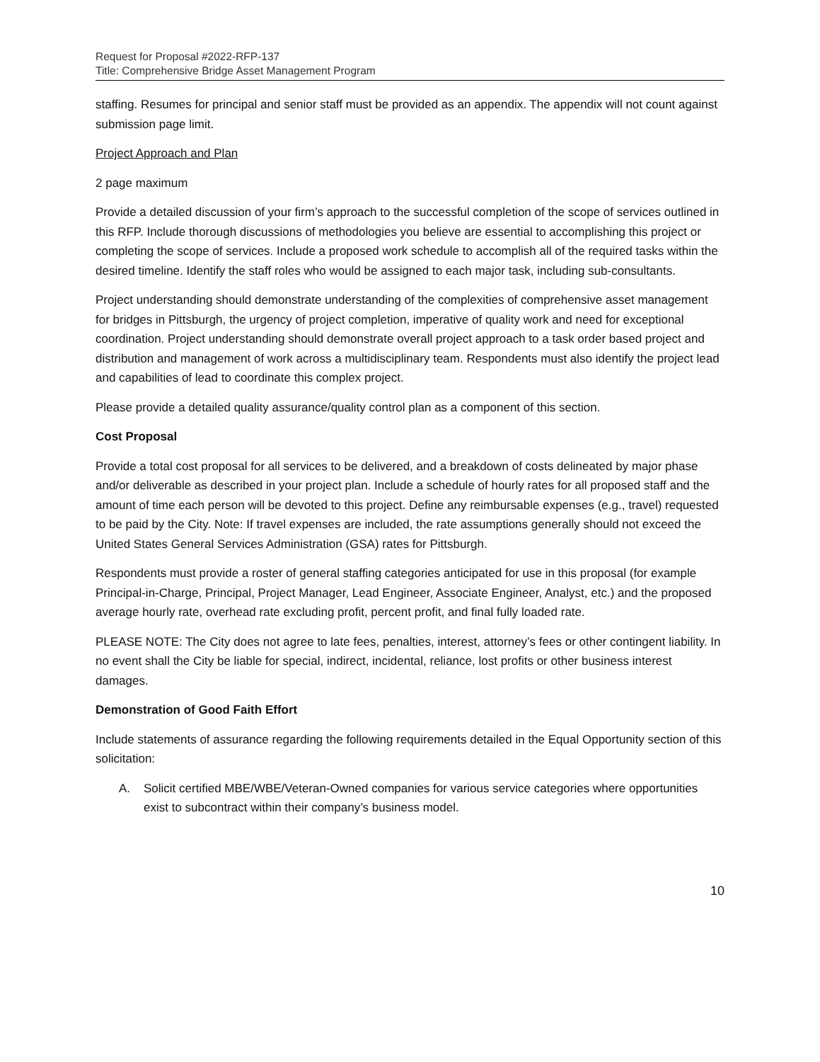Request for Proposal #2022-RFP-137
Title: Comprehensive Bridge Asset Management Program
staffing. Resumes for principal and senior staff must be provided as an appendix. The appendix will not count against submission page limit.
Project Approach and Plan
2 page maximum
Provide a detailed discussion of your firm’s approach to the successful completion of the scope of services outlined in this RFP. Include thorough discussions of methodologies you believe are essential to accomplishing this project or completing the scope of services. Include a proposed work schedule to accomplish all of the required tasks within the desired timeline. Identify the staff roles who would be assigned to each major task, including sub-consultants.
Project understanding should demonstrate understanding of the complexities of comprehensive asset management for bridges in Pittsburgh, the urgency of project completion, imperative of quality work and need for exceptional coordination. Project understanding should demonstrate overall project approach to a task order based project and distribution and management of work across a multidisciplinary team. Respondents must also identify the project lead and capabilities of lead to coordinate this complex project.
Please provide a detailed quality assurance/quality control plan as a component of this section.
Cost Proposal
Provide a total cost proposal for all services to be delivered, and a breakdown of costs delineated by major phase and/or deliverable as described in your project plan. Include a schedule of hourly rates for all proposed staff and the amount of time each person will be devoted to this project. Define any reimbursable expenses (e.g., travel) requested to be paid by the City. Note: If travel expenses are included, the rate assumptions generally should not exceed the United States General Services Administration (GSA) rates for Pittsburgh.
Respondents must provide a roster of general staffing categories anticipated for use in this proposal (for example Principal-in-Charge, Principal, Project Manager, Lead Engineer, Associate Engineer, Analyst, etc.) and the proposed average hourly rate, overhead rate excluding profit, percent profit, and final fully loaded rate.
PLEASE NOTE: The City does not agree to late fees, penalties, interest, attorney’s fees or other contingent liability. In no event shall the City be liable for special, indirect, incidental, reliance, lost profits or other business interest damages.
Demonstration of Good Faith Effort
Include statements of assurance regarding the following requirements detailed in the Equal Opportunity section of this solicitation:
A. Solicit certified MBE/WBE/Veteran-Owned companies for various service categories where opportunities exist to subcontract within their company’s business model.
10